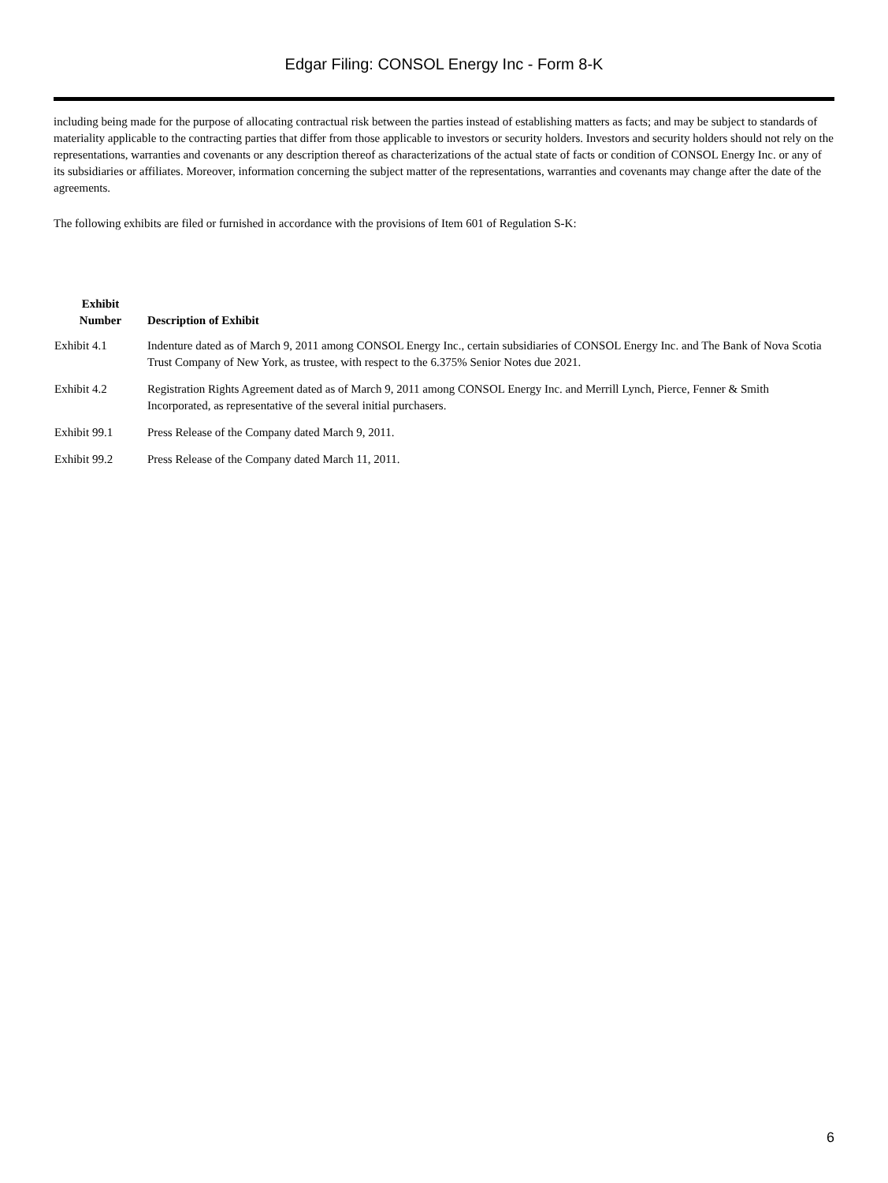Edgar Filing: CONSOL Energy Inc - Form 8-K
including being made for the purpose of allocating contractual risk between the parties instead of establishing matters as facts; and may be subject to standards of materiality applicable to the contracting parties that differ from those applicable to investors or security holders. Investors and security holders should not rely on the representations, warranties and covenants or any description thereof as characterizations of the actual state of facts or condition of CONSOL Energy Inc. or any of its subsidiaries or affiliates. Moreover, information concerning the subject matter of the representations, warranties and covenants may change after the date of the agreements.
The following exhibits are filed or furnished in accordance with the provisions of Item 601 of Regulation S-K:
| Exhibit Number | Description of Exhibit |
| --- | --- |
| Exhibit 4.1 | Indenture dated as of March 9, 2011 among CONSOL Energy Inc., certain subsidiaries of CONSOL Energy Inc. and The Bank of Nova Scotia Trust Company of New York, as trustee, with respect to the 6.375% Senior Notes due 2021. |
| Exhibit 4.2 | Registration Rights Agreement dated as of March 9, 2011 among CONSOL Energy Inc. and Merrill Lynch, Pierce, Fenner & Smith Incorporated, as representative of the several initial purchasers. |
| Exhibit 99.1 | Press Release of the Company dated March 9, 2011. |
| Exhibit 99.2 | Press Release of the Company dated March 11, 2011. |
6